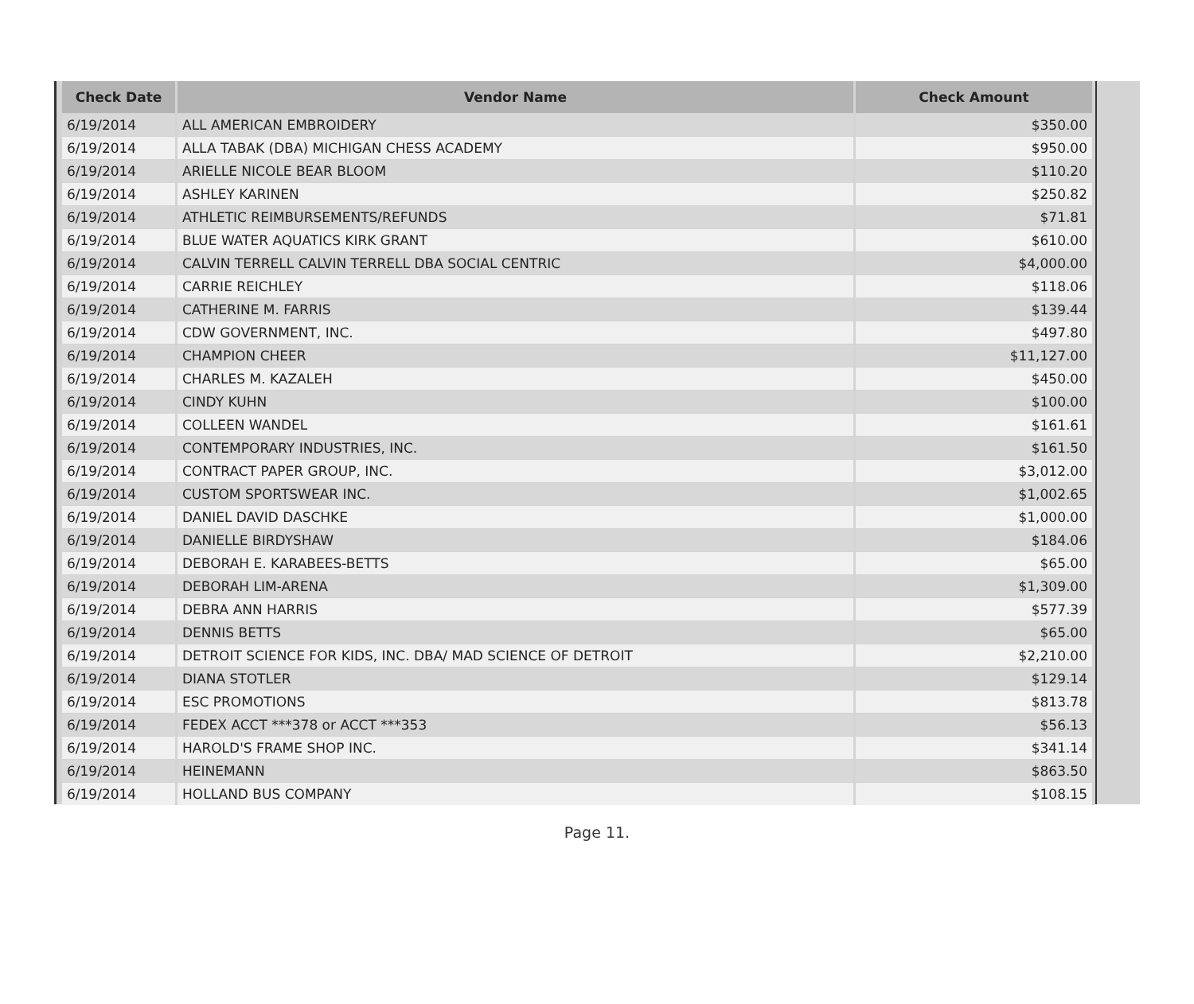| Check Date | Vendor Name | Check Amount |
| --- | --- | --- |
| 6/19/2014 | ALL AMERICAN EMBROIDERY | $350.00 |
| 6/19/2014 | ALLA TABAK (DBA) MICHIGAN CHESS ACADEMY | $950.00 |
| 6/19/2014 | ARIELLE NICOLE BEAR BLOOM | $110.20 |
| 6/19/2014 | ASHLEY KARINEN | $250.82 |
| 6/19/2014 | ATHLETIC REIMBURSEMENTS/REFUNDS | $71.81 |
| 6/19/2014 | BLUE WATER AQUATICS KIRK GRANT | $610.00 |
| 6/19/2014 | CALVIN TERRELL CALVIN TERRELL DBA SOCIAL CENTRIC | $4,000.00 |
| 6/19/2014 | CARRIE REICHLEY | $118.06 |
| 6/19/2014 | CATHERINE M. FARRIS | $139.44 |
| 6/19/2014 | CDW GOVERNMENT, INC. | $497.80 |
| 6/19/2014 | CHAMPION CHEER | $11,127.00 |
| 6/19/2014 | CHARLES M. KAZALEH | $450.00 |
| 6/19/2014 | CINDY KUHN | $100.00 |
| 6/19/2014 | COLLEEN WANDEL | $161.61 |
| 6/19/2014 | CONTEMPORARY INDUSTRIES, INC. | $161.50 |
| 6/19/2014 | CONTRACT PAPER GROUP, INC. | $3,012.00 |
| 6/19/2014 | CUSTOM SPORTSWEAR INC. | $1,002.65 |
| 6/19/2014 | DANIEL DAVID DASCHKE | $1,000.00 |
| 6/19/2014 | DANIELLE BIRDYSHAW | $184.06 |
| 6/19/2014 | DEBORAH E. KARABEES-BETTS | $65.00 |
| 6/19/2014 | DEBORAH LIM-ARENA | $1,309.00 |
| 6/19/2014 | DEBRA ANN HARRIS | $577.39 |
| 6/19/2014 | DENNIS BETTS | $65.00 |
| 6/19/2014 | DETROIT SCIENCE FOR KIDS, INC. DBA/ MAD SCIENCE OF DETROIT | $2,210.00 |
| 6/19/2014 | DIANA STOTLER | $129.14 |
| 6/19/2014 | ESC PROMOTIONS | $813.78 |
| 6/19/2014 | FEDEX ACCT ***378 or ACCT ***353 | $56.13 |
| 6/19/2014 | HAROLD'S FRAME SHOP INC. | $341.14 |
| 6/19/2014 | HEINEMANN | $863.50 |
| 6/19/2014 | HOLLAND BUS COMPANY | $108.15 |
Page 11.